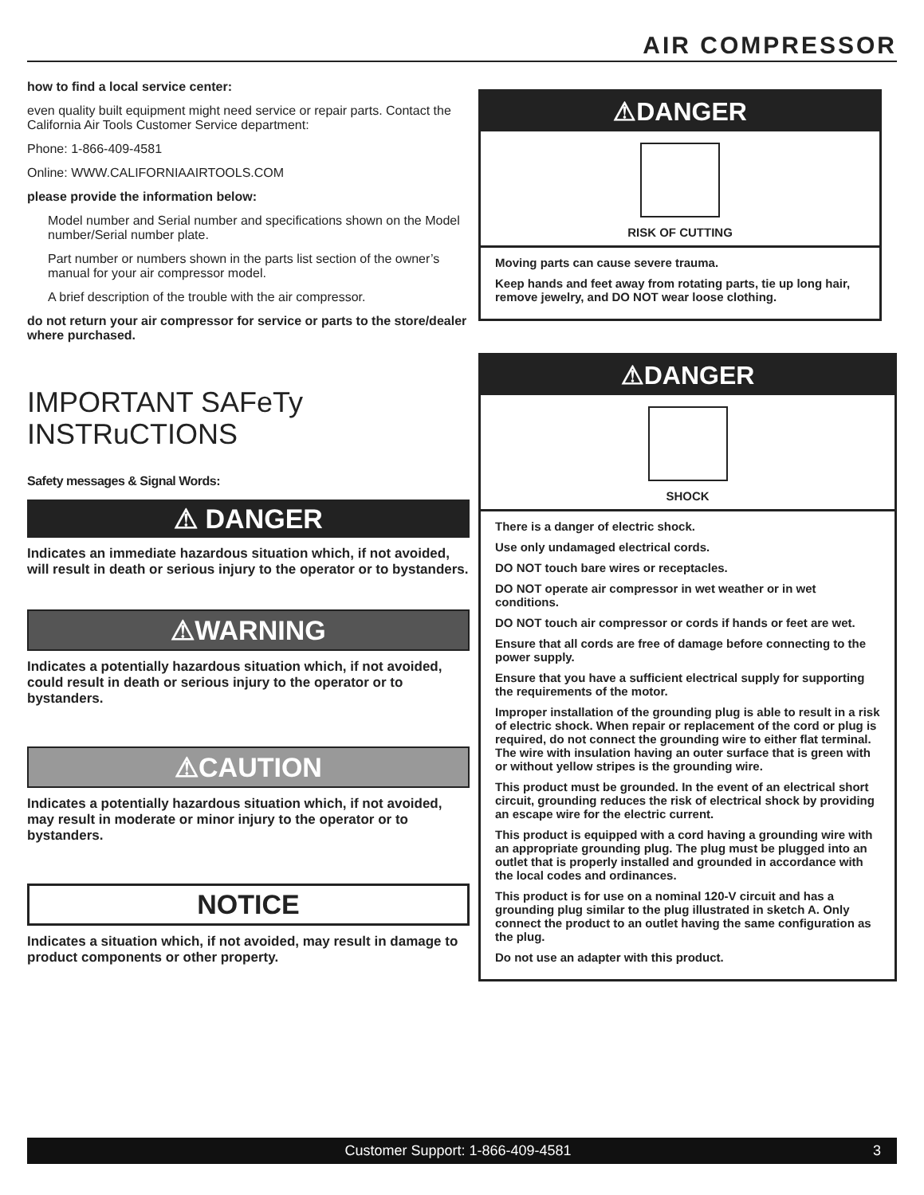AIR COMPRESSOR
how to find a local service center:
even quality built equipment might need service or repair parts. Contact the California Air Tools Customer Service department:
Phone: 1-866-409-4581
Online: WWW.CALIFORNIAAIRTOOLS.COM
please provide the information below:
Model number and Serial number and specifications shown on the Model number/Serial number plate.
Part number or numbers shown in the parts list section of the owner’s manual for your air compressor model.
A brief description of the trouble with the air compressor.
do not return your air compressor for service or parts to the store/dealer where purchased.
IMPORTANT SAFeTy INSTRuCTIONS
Safety messages & Signal Words:
⚠ DANGER
Indicates an immediate hazardous situation which, if not avoided, will result in death or serious injury to the operator or to bystanders.
⚠WARNING
Indicates a potentially hazardous situation which, if not avoided, could result in death or serious injury to the operator or to bystanders.
⚠CAUTION
Indicates a potentially hazardous situation which, if not avoided, may result in moderate or minor injury to the operator or to bystanders.
NOTICE
Indicates a situation which, if not avoided, may result in damage to product components or other property.
⚠DANGER
RISK OF CUTTING
Moving parts can cause severe trauma.
Keep hands and feet away from rotating parts, tie up long hair, remove jewelry, and DO NOT wear loose clothing.
⚠DANGER
SHOCK
There is a danger of electric shock.
Use only undamaged electrical cords.
DO NOT touch bare wires or receptacles.
DO NOT operate air compressor in wet weather or in wet conditions.
DO NOT touch air compressor or cords if hands or feet are wet.
Ensure that all cords are free of damage before connecting to the power supply.
Ensure that you have a sufficient electrical supply for supporting the requirements of the motor.
Improper installation of the grounding plug is able to result in a risk of electric shock. When repair or replacement of the cord or plug is required, do not connect the grounding wire to either flat terminal. The wire with insulation having an outer surface that is green with or without yellow stripes is the grounding wire.
This product must be grounded. In the event of an electrical short circuit, grounding reduces the risk of electrical shock by providing an escape wire for the electric current.
This product is equipped with a cord having a grounding wire with an appropriate grounding plug. The plug must be plugged into an outlet that is properly installed and grounded in accordance with the local codes and ordinances.
This product is for use on a nominal 120-V circuit and has a grounding plug similar to the plug illustrated in sketch A. Only connect the product to an outlet having the same configuration as the plug.
Do not use an adapter with this product.
3 Customer Support: 1-866-409-4581